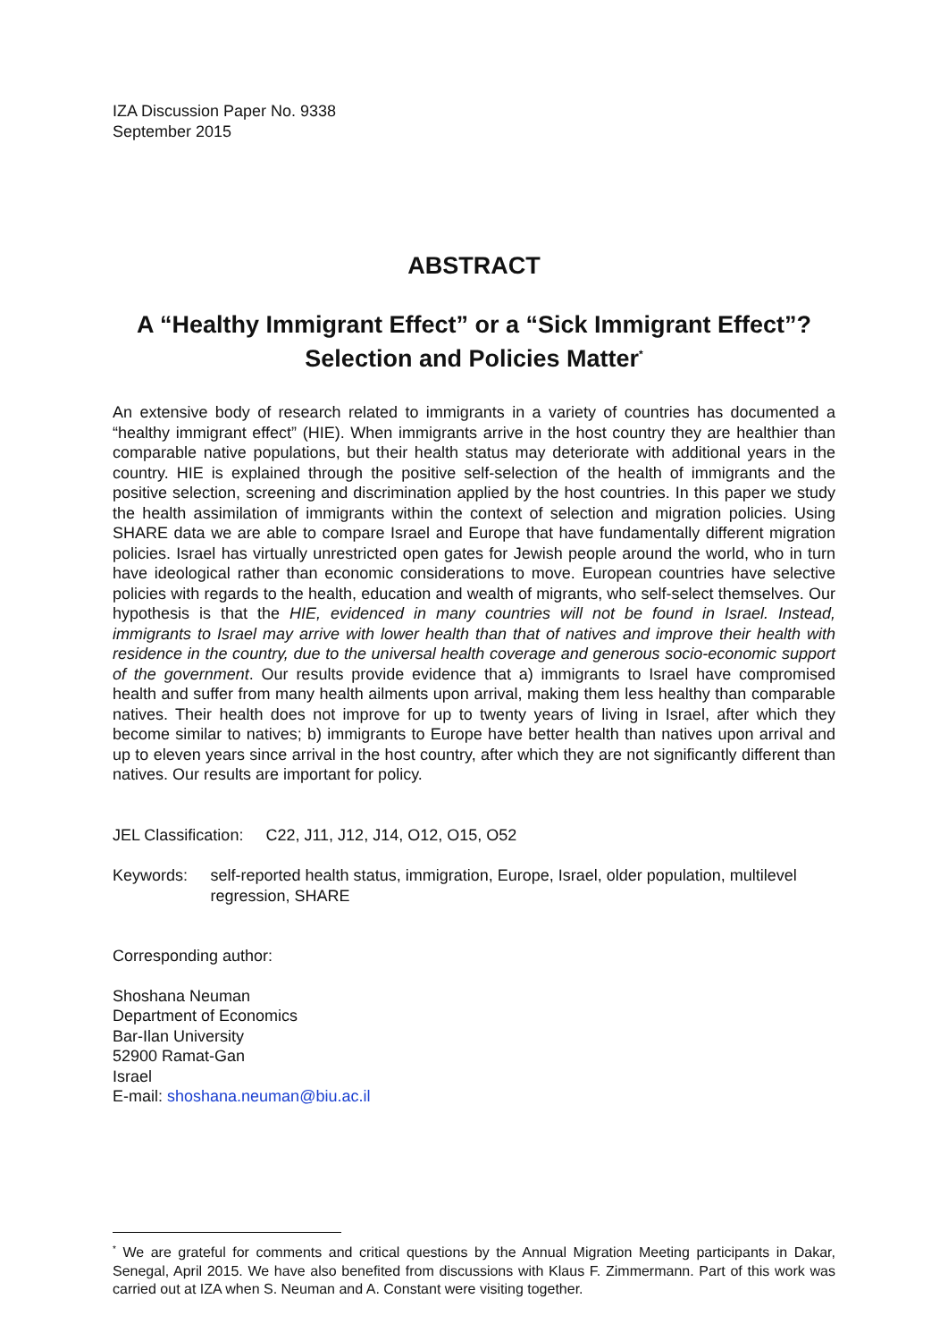IZA Discussion Paper No. 9338
September 2015
ABSTRACT
A “Healthy Immigrant Effect” or a “Sick Immigrant Effect”?
Selection and Policies Matter<sup>*</sup>
An extensive body of research related to immigrants in a variety of countries has documented a “healthy immigrant effect” (HIE). When immigrants arrive in the host country they are healthier than comparable native populations, but their health status may deteriorate with additional years in the country. HIE is explained through the positive self-selection of the health of immigrants and the positive selection, screening and discrimination applied by the host countries. In this paper we study the health assimilation of immigrants within the context of selection and migration policies. Using SHARE data we are able to compare Israel and Europe that have fundamentally different migration policies. Israel has virtually unrestricted open gates for Jewish people around the world, who in turn have ideological rather than economic considerations to move. European countries have selective policies with regards to the health, education and wealth of migrants, who self-select themselves. Our hypothesis is that the HIE, evidenced in many countries will not be found in Israel. Instead, immigrants to Israel may arrive with lower health than that of natives and improve their health with residence in the country, due to the universal health coverage and generous socio-economic support of the government. Our results provide evidence that a) immigrants to Israel have compromised health and suffer from many health ailments upon arrival, making them less healthy than comparable natives. Their health does not improve for up to twenty years of living in Israel, after which they become similar to natives; b) immigrants to Europe have better health than natives upon arrival and up to eleven years since arrival in the host country, after which they are not significantly different than natives. Our results are important for policy.
JEL Classification: C22, J11, J12, J14, O12, O15, O52
Keywords: self-reported health status, immigration, Europe, Israel, older population, multilevel regression, SHARE
Corresponding author:
Shoshana Neuman
Department of Economics
Bar-Ilan University
52900 Ramat-Gan
Israel
E-mail: shoshana.neuman@biu.ac.il
<sup>*</sup> We are grateful for comments and critical questions by the Annual Migration Meeting participants in Dakar, Senegal, April 2015. We have also benefited from discussions with Klaus F. Zimmermann. Part of this work was carried out at IZA when S. Neuman and A. Constant were visiting together.